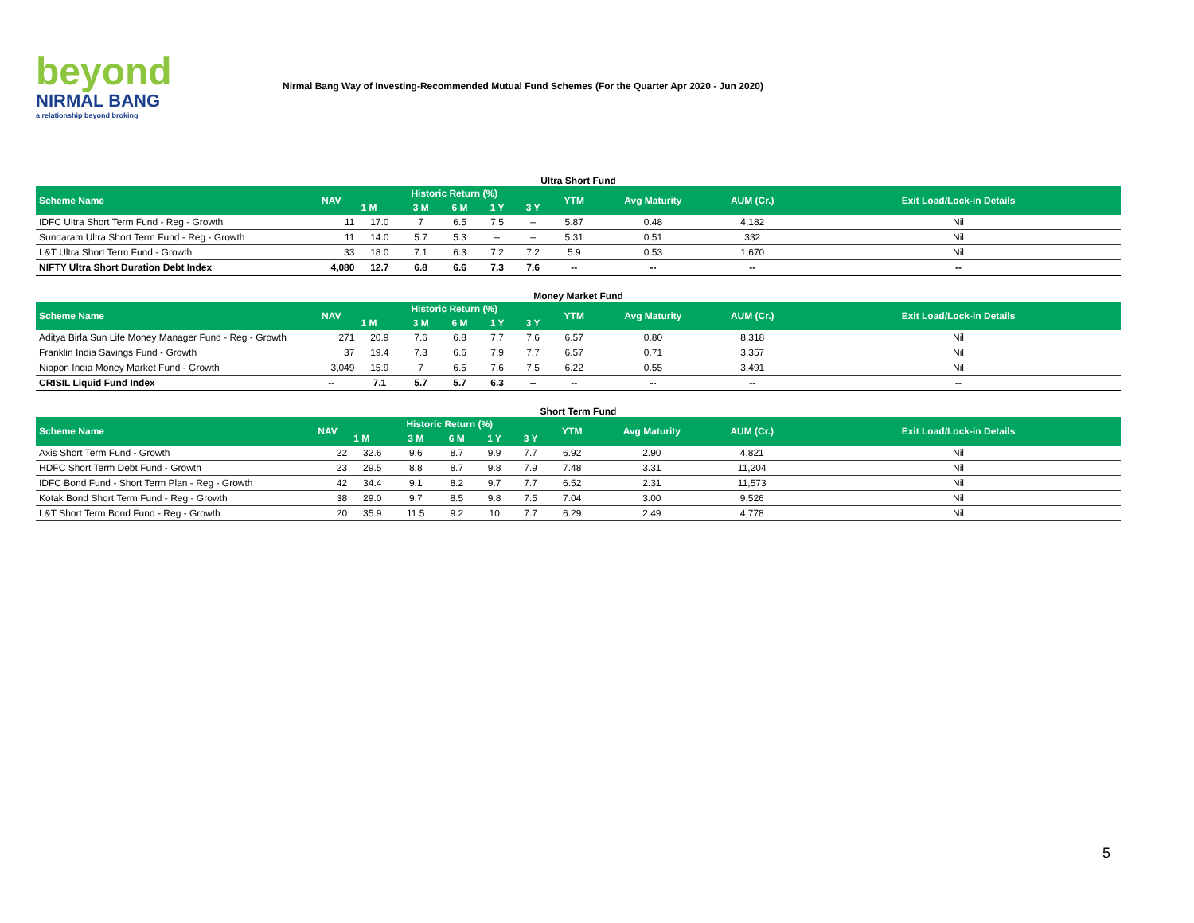beyond
NIRMAL BANG
a relationship beyond broking
Nirmal Bang Way of Investing-Recommended Mutual Fund Schemes (For the Quarter Apr 2020 - Jun 2020)
Ultra Short Fund
| Scheme Name | NAV | Historic Return (%) | | | | | YTM | Avg Maturity | AUM (Cr.) | Exit Load/Lock-in Details |
| --- | --- | --- | --- | --- | --- | --- | --- | --- | --- | --- |
| | | 1 M | 3 M | 6 M | 1 Y | 3 Y | | | | |
| IDFC Ultra Short Term Fund - Reg - Growth | 11 | 17.0 | 7 | 6.5 | 7.5 | -- | 5.87 | 0.48 | 4,182 | Nil |
| Sundaram Ultra Short Term Fund - Reg - Growth | 11 | 14.0 | 5.7 | 5.3 | -- | -- | 5.31 | 0.51 | 332 | Nil |
| L&T Ultra Short Term Fund - Growth | 33 | 18.0 | 7.1 | 6.3 | 7.2 | 7.2 | 5.9 | 0.53 | 1,670 | Nil |
| NIFTY Ultra Short Duration Debt Index | 4,080 | 12.7 | 6.8 | 6.6 | 7.3 | 7.6 | -- | -- | -- | -- |
Money Market Fund
| Scheme Name | NAV | Historic Return (%) | | | | | YTM | Avg Maturity | AUM (Cr.) | Exit Load/Lock-in Details |
| --- | --- | --- | --- | --- | --- | --- | --- | --- | --- | --- |
| | | 1 M | 3 M | 6 M | 1 Y | 3 Y | | | | |
| Aditya Birla Sun Life Money Manager Fund - Reg - Growth | 271 | 20.9 | 7.6 | 6.8 | 7.7 | 7.6 | 6.57 | 0.80 | 8,318 | Nil |
| Franklin India Savings Fund - Growth | 37 | 19.4 | 7.3 | 6.6 | 7.9 | 7.7 | 6.57 | 0.71 | 3,357 | Nil |
| Nippon India Money Market Fund - Growth | 3,049 | 15.9 | 7 | 6.5 | 7.6 | 7.5 | 6.22 | 0.55 | 3,491 | Nil |
| CRISIL Liquid Fund Index | -- | 7.1 | 5.7 | 5.7 | 6.3 | -- | -- | -- | -- | -- |
Short Term Fund
| Scheme Name | NAV | Historic Return (%) | | | | | YTM | Avg Maturity | AUM (Cr.) | Exit Load/Lock-in Details |
| --- | --- | --- | --- | --- | --- | --- | --- | --- | --- | --- |
| | | 1 M | 3 M | 6 M | 1 Y | 3 Y | | | | |
| Axis Short Term Fund - Growth | 22 | 32.6 | 9.6 | 8.7 | 9.9 | 7.7 | 6.92 | 2.90 | 4,821 | Nil |
| HDFC Short Term Debt Fund - Growth | 23 | 29.5 | 8.8 | 8.7 | 9.8 | 7.9 | 7.48 | 3.31 | 11,204 | Nil |
| IDFC Bond Fund - Short Term Plan - Reg - Growth | 42 | 34.4 | 9.1 | 8.2 | 9.7 | 7.7 | 6.52 | 2.31 | 11,573 | Nil |
| Kotak Bond Short Term Fund - Reg - Growth | 38 | 29.0 | 9.7 | 8.5 | 9.8 | 7.5 | 7.04 | 3.00 | 9,526 | Nil |
| L&T Short Term Bond Fund - Reg - Growth | 20 | 35.9 | 11.5 | 9.2 | 10 | 7.7 | 6.29 | 2.49 | 4,778 | Nil |
5